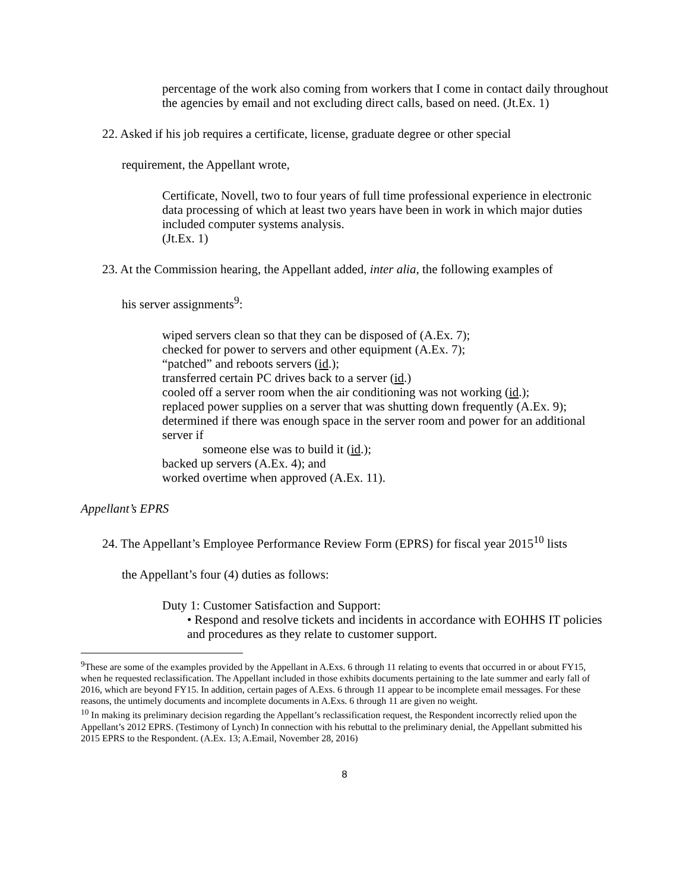percentage of the work also coming from workers that I come in contact daily throughout the agencies by email and not excluding direct calls, based on need. (Jt.Ex. 1)
22. Asked if his job requires a certificate, license, graduate degree or other special
requirement, the Appellant wrote,
Certificate, Novell, two to four years of full time professional experience in electronic data processing of which at least two years have been in work in which major duties included computer systems analysis.
(Jt.Ex. 1)
23. At the Commission hearing, the Appellant added, inter alia, the following examples of
his server assignments<sup>9</sup>:
wiped servers clean so that they can be disposed of (A.Ex. 7);
checked for power to servers and other equipment (A.Ex. 7);
“patched” and reboots servers (id.);
transferred certain PC drives back to a server (id.)
cooled off a server room when the air conditioning was not working (id.);
replaced power supplies on a server that was shutting down frequently (A.Ex. 9);
determined if there was enough space in the server room and power for an additional server if
someone else was to build it (id.);
backed up servers (A.Ex. 4); and
worked overtime when approved (A.Ex. 11).
Appellant’s EPRS
24. The Appellant’s Employee Performance Review Form (EPRS) for fiscal year 2015<sup>10</sup> lists
the Appellant’s four (4) duties as follows:
Duty 1: Customer Satisfaction and Support:
• Respond and resolve tickets and incidents in accordance with EOHHS IT policies and procedures as they relate to customer support.
<sup>9</sup> These are some of the examples provided by the Appellant in A.Exs. 6 through 11 relating to events that occurred in or about FY15, when he requested reclassification. The Appellant included in those exhibits documents pertaining to the late summer and early fall of 2016, which are beyond FY15. In addition, certain pages of A.Exs. 6 through 11 appear to be incomplete email messages. For these reasons, the untimely documents and incomplete documents in A.Exs. 6 through 11 are given no weight.
<sup>10</sup> In making its preliminary decision regarding the Appellant’s reclassification request, the Respondent incorrectly relied upon the Appellant’s 2012 EPRS. (Testimony of Lynch) In connection with his rebuttal to the preliminary denial, the Appellant submitted his 2015 EPRS to the Respondent. (A.Ex. 13; A.Email, November 28, 2016)
8